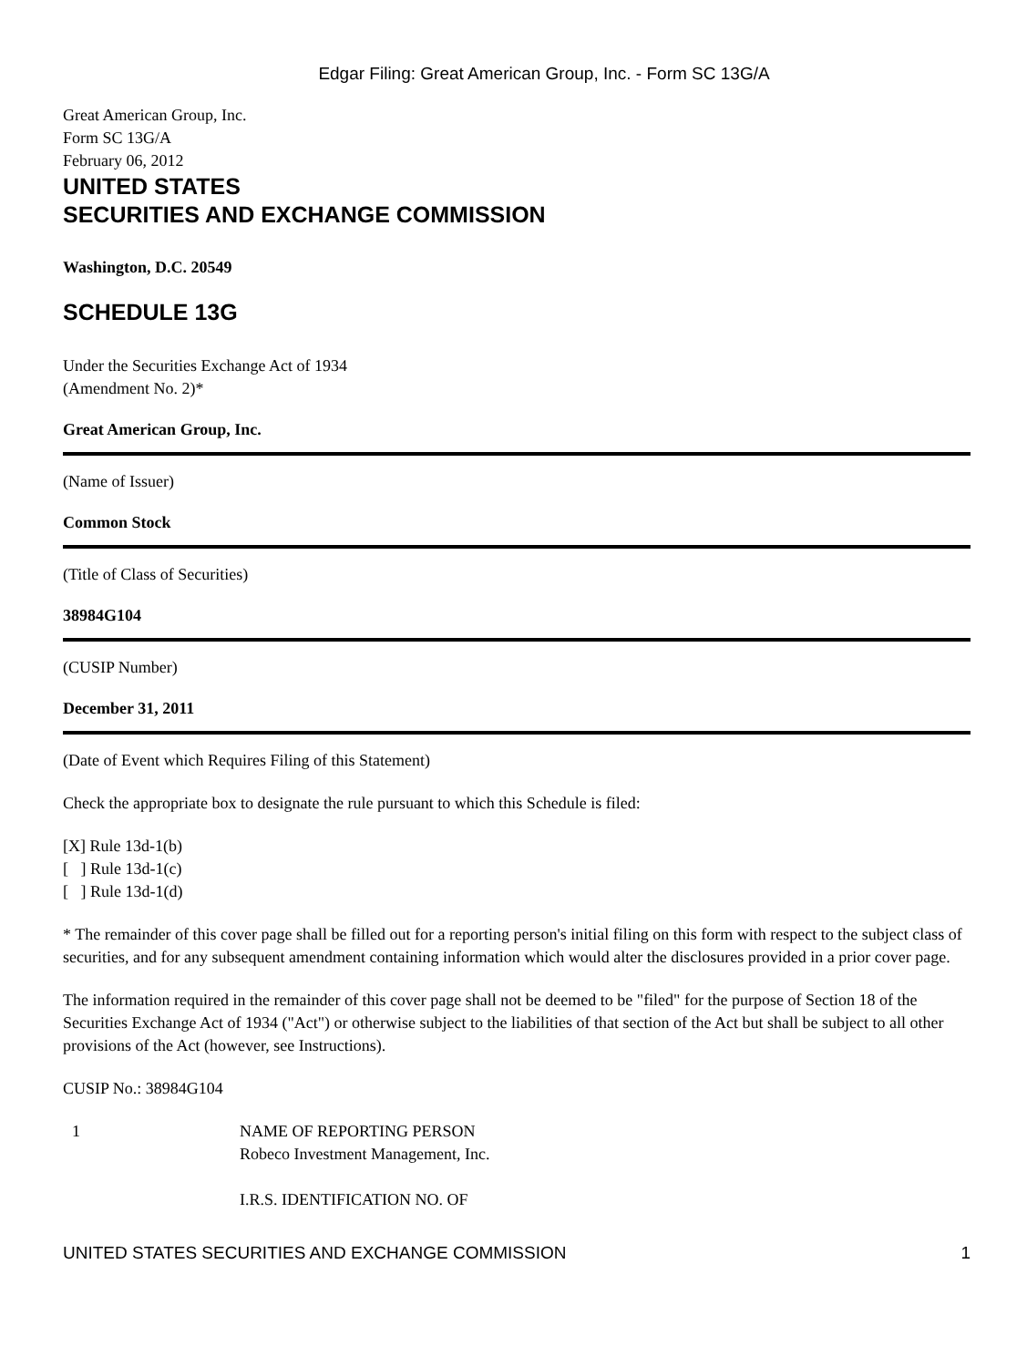Edgar Filing: Great American Group, Inc. - Form SC 13G/A
Great American Group, Inc.
Form SC 13G/A
February 06, 2012
UNITED STATES
SECURITIES AND EXCHANGE COMMISSION
Washington, D.C. 20549
SCHEDULE 13G
Under the Securities Exchange Act of 1934
(Amendment No. 2)*
Great American Group, Inc.
(Name of Issuer)
Common Stock
(Title of Class of Securities)
38984G104
(CUSIP Number)
December 31, 2011
(Date of Event which Requires Filing of this Statement)
Check the appropriate box to designate the rule pursuant to which this Schedule is filed:
[X] Rule 13d-1(b)
[ ] Rule 13d-1(c)
[ ] Rule 13d-1(d)
* The remainder of this cover page shall be filled out for a reporting person's initial filing on this form with respect to the subject class of securities, and for any subsequent amendment containing information which would alter the disclosures provided in a prior cover page.
The information required in the remainder of this cover page shall not be deemed to be "filed" for the purpose of Section 18 of the Securities Exchange Act of 1934 ("Act") or otherwise subject to the liabilities of that section of the Act but shall be subject to all other provisions of the Act (however, see Instructions).
CUSIP No.: 38984G104
| 1 | NAME OF REPORTING PERSON Robeco Investment Management, Inc. I.R.S. IDENTIFICATION NO. OF |
UNITED STATES SECURITIES AND EXCHANGE COMMISSION 1